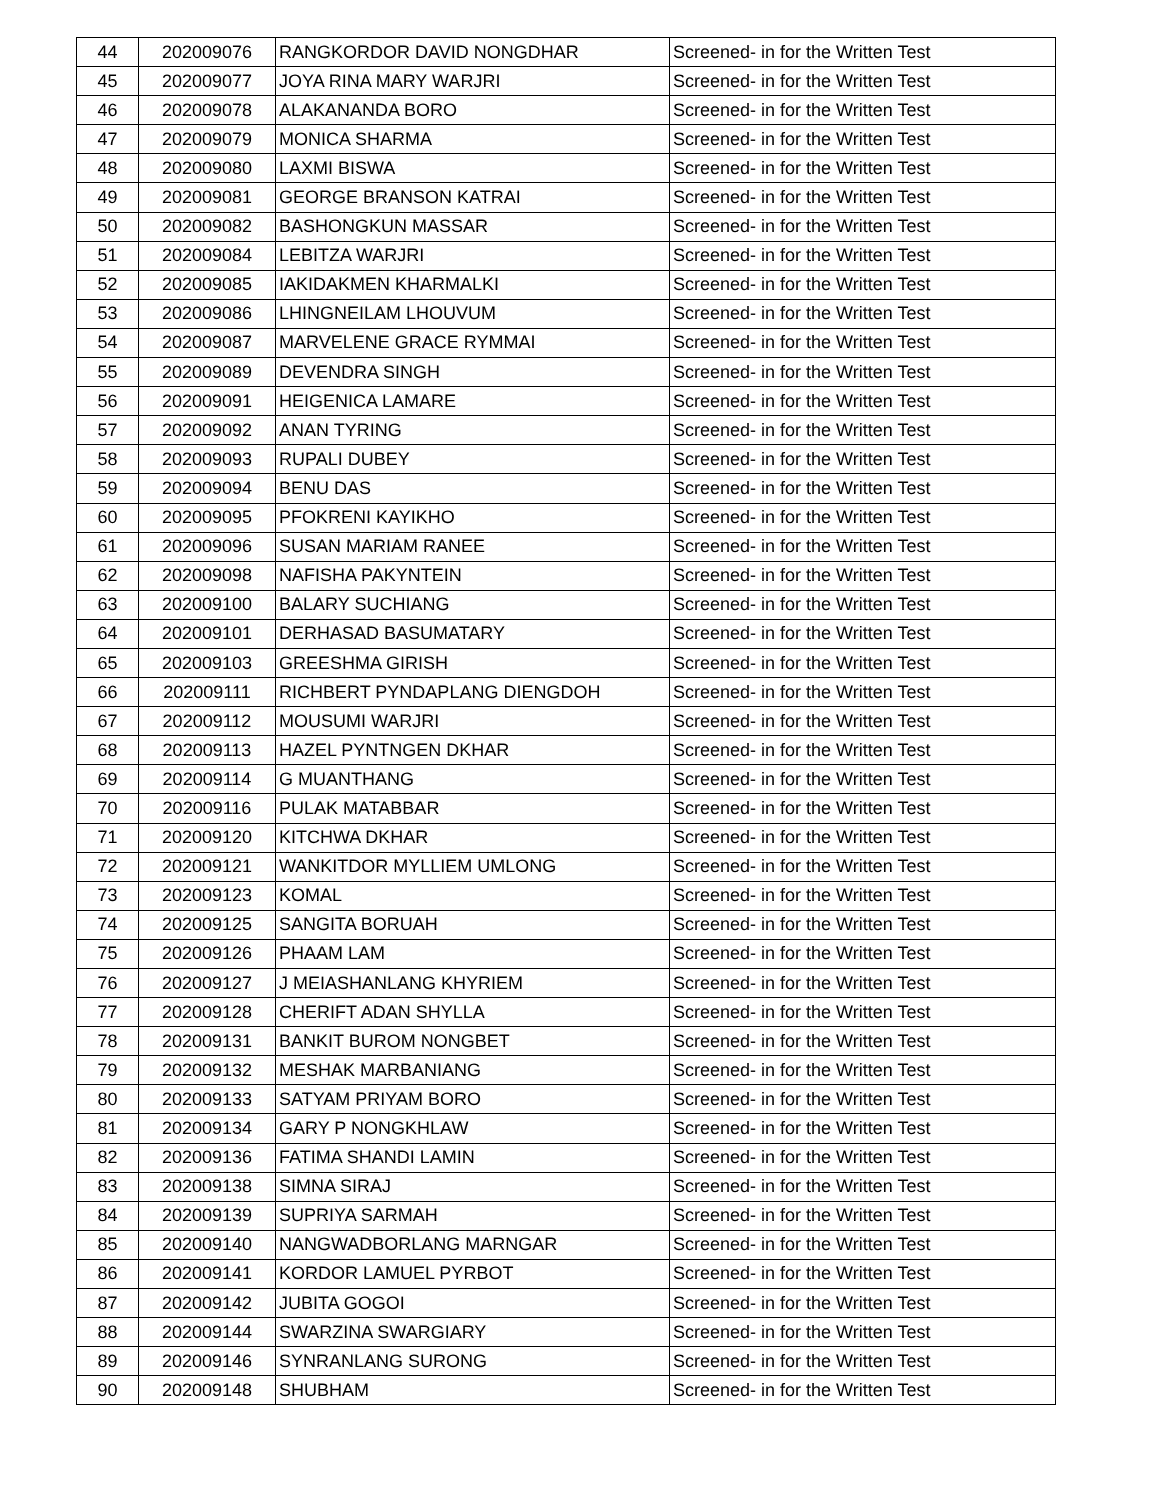| 44 | 202009076 | RANGKORDOR DAVID NONGDHAR | Screened- in for the Written Test |
| 45 | 202009077 | JOYA RINA MARY WARJRI | Screened- in for the Written Test |
| 46 | 202009078 | ALAKANANDA BORO | Screened- in for the Written Test |
| 47 | 202009079 | MONICA SHARMA | Screened- in for the Written Test |
| 48 | 202009080 | LAXMI BISWA | Screened- in for the Written Test |
| 49 | 202009081 | GEORGE BRANSON KATRAI | Screened- in for the Written Test |
| 50 | 202009082 | BASHONGKUN MASSAR | Screened- in for the Written Test |
| 51 | 202009084 | LEBITZA WARJRI | Screened- in for the Written Test |
| 52 | 202009085 | IAKIDAKMEN KHARMALKI | Screened- in for the Written Test |
| 53 | 202009086 | LHINGNEILAM LHOUVUM | Screened- in for the Written Test |
| 54 | 202009087 | MARVELENE GRACE RYMMAI | Screened- in for the Written Test |
| 55 | 202009089 | DEVENDRA SINGH | Screened- in for the Written Test |
| 56 | 202009091 | HEIGENICA LAMARE | Screened- in for the Written Test |
| 57 | 202009092 | ANAN TYRING | Screened- in for the Written Test |
| 58 | 202009093 | RUPALI DUBEY | Screened- in for the Written Test |
| 59 | 202009094 | BENU DAS | Screened- in for the Written Test |
| 60 | 202009095 | PFOKRENI KAYIKHO | Screened- in for the Written Test |
| 61 | 202009096 | SUSAN MARIAM RANEE | Screened- in for the Written Test |
| 62 | 202009098 | NAFISHA PAKYNTEIN | Screened- in for the Written Test |
| 63 | 202009100 | BALARY SUCHIANG | Screened- in for the Written Test |
| 64 | 202009101 | DERHASAD BASUMATARY | Screened- in for the Written Test |
| 65 | 202009103 | GREESHMA GIRISH | Screened- in for the Written Test |
| 66 | 202009111 | RICHBERT PYNDAPLANG DIENGDOH | Screened- in for the Written Test |
| 67 | 202009112 | MOUSUMI WARJRI | Screened- in for the Written Test |
| 68 | 202009113 | HAZEL PYNTNGEN DKHAR | Screened- in for the Written Test |
| 69 | 202009114 | G MUANTHANG | Screened- in for the Written Test |
| 70 | 202009116 | PULAK MATABBAR | Screened- in for the Written Test |
| 71 | 202009120 | KITCHWA DKHAR | Screened- in for the Written Test |
| 72 | 202009121 | WANKITDOR MYLLIEM UMLONG | Screened- in for the Written Test |
| 73 | 202009123 | KOMAL | Screened- in for the Written Test |
| 74 | 202009125 | SANGITA BORUAH | Screened- in for the Written Test |
| 75 | 202009126 | PHAAM LAM | Screened- in for the Written Test |
| 76 | 202009127 | J MEIASHANLANG KHYRIEM | Screened- in for the Written Test |
| 77 | 202009128 | CHERIFT ADAN SHYLLA | Screened- in for the Written Test |
| 78 | 202009131 | BANKIT BUROM NONGBET | Screened- in for the Written Test |
| 79 | 202009132 | MESHAK MARBANIANG | Screened- in for the Written Test |
| 80 | 202009133 | SATYAM PRIYAM BORO | Screened- in for the Written Test |
| 81 | 202009134 | GARY P NONGKHLAW | Screened- in for the Written Test |
| 82 | 202009136 | FATIMA SHANDI LAMIN | Screened- in for the Written Test |
| 83 | 202009138 | SIMNA SIRAJ | Screened- in for the Written Test |
| 84 | 202009139 | SUPRIYA SARMAH | Screened- in for the Written Test |
| 85 | 202009140 | NANGWADBORLANG MARNGAR | Screened- in for the Written Test |
| 86 | 202009141 | KORDOR LAMUEL PYRBOT | Screened- in for the Written Test |
| 87 | 202009142 | JUBITA GOGOI | Screened- in for the Written Test |
| 88 | 202009144 | SWARZINA SWARGIARY | Screened- in for the Written Test |
| 89 | 202009146 | SYNRANLANG SURONG | Screened- in for the Written Test |
| 90 | 202009148 | SHUBHAM | Screened- in for the Written Test |